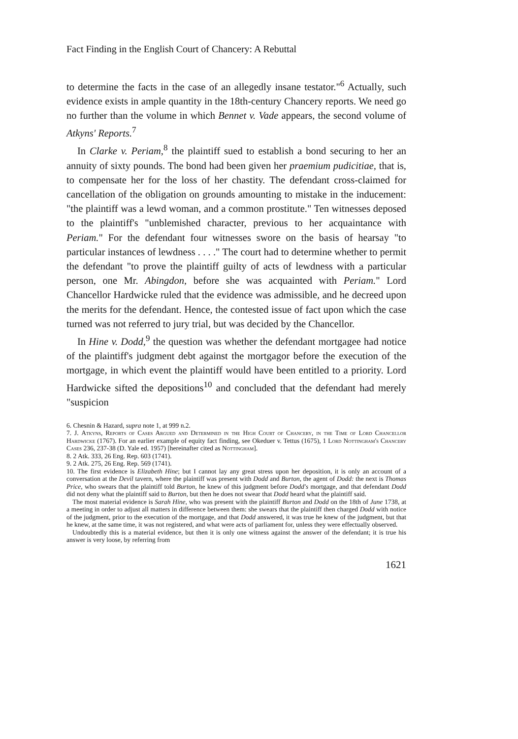Fact Finding in the English Court of Chancery: A Rebuttal
to determine the facts in the case of an allegedly insane testator."<sup>6</sup> Actually, such evidence exists in ample quantity in the 18th-century Chancery reports. We need go no further than the volume in which Bennet v. Vade appears, the second volume of Atkyns' Reports.<sup>7</sup>
In Clarke v. Periam,<sup>8</sup> the plaintiff sued to establish a bond securing to her an annuity of sixty pounds. The bond had been given her praemium pudicitiae, that is, to compensate her for the loss of her chastity. The defendant cross-claimed for cancellation of the obligation on grounds amounting to mistake in the inducement: "the plaintiff was a lewd woman, and a common prostitute." Ten witnesses deposed to the plaintiff's "unblemished character, previous to her acquaintance with Periam." For the defendant four witnesses swore on the basis of hearsay "to particular instances of lewdness . . . ." The court had to determine whether to permit the defendant "to prove the plaintiff guilty of acts of lewdness with a particular person, one Mr. Abingdon, before she was acquainted with Periam." Lord Chancellor Hardwicke ruled that the evidence was admissible, and he decreed upon the merits for the defendant. Hence, the contested issue of fact upon which the case turned was not referred to jury trial, but was decided by the Chancellor.
In Hine v. Dodd,<sup>9</sup> the question was whether the defendant mortgagee had notice of the plaintiff's judgment debt against the mortgagor before the execution of the mortgage, in which event the plaintiff would have been entitled to a priority. Lord Hardwicke sifted the depositions<sup>10</sup> and concluded that the defendant had merely "suspicion
6. Chesnin & Hazard, supra note 1, at 999 n.2.
7. J. Atkyns, Reports of Cases Argued and Determined in the High Court of Chancery, in the Time of Lord Chancellor Hardwicke (1767). For an earlier example of equity fact finding, see Okeduer v. Tettus (1675), 1 Lord Nottingham's Chancery Cases 236, 237-38 (D. Yale ed. 1957) [hereinafter cited as Nottingham].
8. 2 Atk. 333, 26 Eng. Rep. 603 (1741).
9. 2 Atk. 275, 26 Eng. Rep. 569 (1741).
10. The first evidence is Elizabeth Hine; but I cannot lay any great stress upon her deposition, it is only an account of a conversation at the Devil tavern, where the plaintiff was present with Dodd and Burton, the agent of Dodd: the next is Thomas Price, who swears that the plaintiff told Burton, he knew of this judgment before Dodd's mortgage, and that defendant Dodd did not deny what the plaintiff said to Burton, but then he does not swear that Dodd heard what the plaintiff said.
The most material evidence is Sarah Hine, who was present with the plaintiff Burton and Dodd on the 18th of June 1738, at a meeting in order to adjust all matters in difference between them: she swears that the plaintiff then charged Dodd with notice of the judgment, prior to the execution of the mortgage, and that Dodd answered, it was true he knew of the judgment, but that he knew, at the same time, it was not registered, and what were acts of parliament for, unless they were effectually observed.
Undoubtedly this is a material evidence, but then it is only one witness against the answer of the defendant; it is true his answer is very loose, by referring from
1621